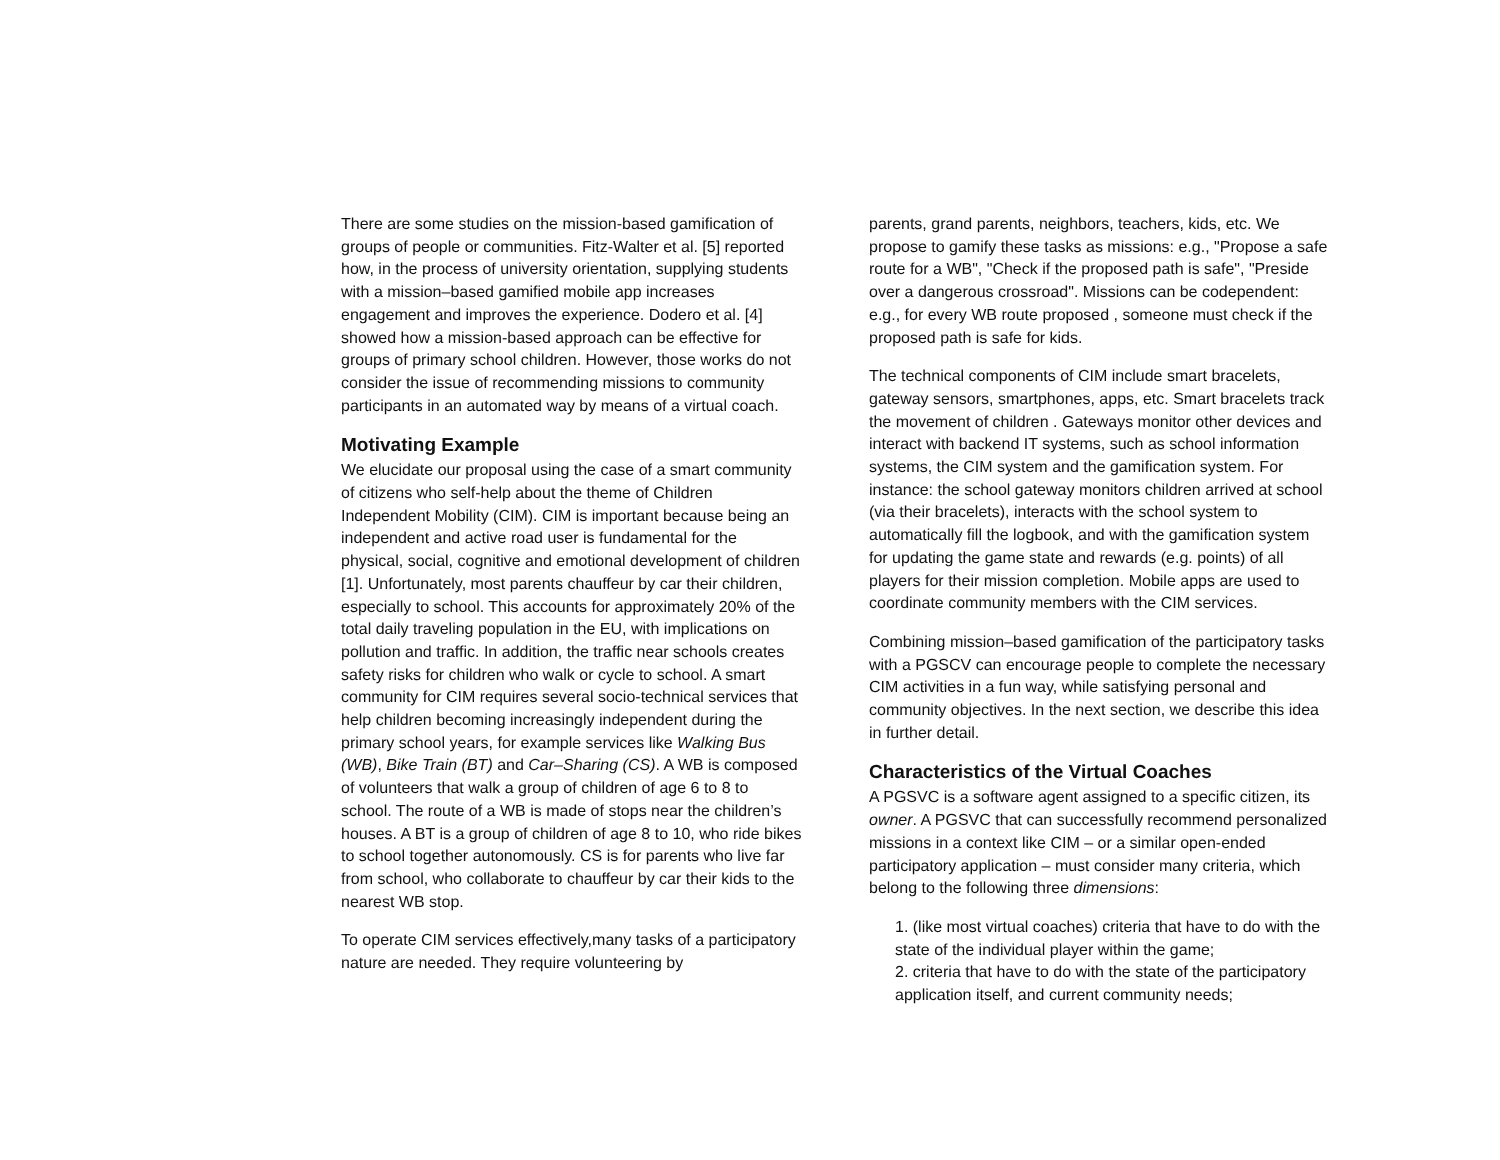There are some studies on the mission-based gamification of groups of people or communities. Fitz-Walter et al. [5] reported how, in the process of university orientation, supplying students with a mission–based gamified mobile app increases engagement and improves the experience. Dodero et al. [4] showed how a mission-based approach can be effective for groups of primary school children. However, those works do not consider the issue of recommending missions to community participants in an automated way by means of a virtual coach.
Motivating Example
We elucidate our proposal using the case of a smart community of citizens who self-help about the theme of Children Independent Mobility (CIM). CIM is important because being an independent and active road user is fundamental for the physical, social, cognitive and emotional development of children [1]. Unfortunately, most parents chauffeur by car their children, especially to school. This accounts for approximately 20% of the total daily traveling population in the EU, with implications on pollution and traffic. In addition, the traffic near schools creates safety risks for children who walk or cycle to school. A smart community for CIM requires several socio-technical services that help children becoming increasingly independent during the primary school years, for example services like Walking Bus (WB), Bike Train (BT) and Car–Sharing (CS). A WB is composed of volunteers that walk a group of children of age 6 to 8 to school. The route of a WB is made of stops near the children’s houses. A BT is a group of children of age 8 to 10, who ride bikes to school together autonomously. CS is for parents who live far from school, who collaborate to chauffeur by car their kids to the nearest WB stop.
To operate CIM services effectively,many tasks of a participatory nature are needed. They require volunteering by
parents, grand parents, neighbors, teachers, kids, etc. We propose to gamify these tasks as missions: e.g., "Propose a safe route for a WB", "Check if the proposed path is safe", "Preside over a dangerous crossroad". Missions can be codependent: e.g., for every WB route proposed , someone must check if the proposed path is safe for kids.
The technical components of CIM include smart bracelets, gateway sensors, smartphones, apps, etc. Smart bracelets track the movement of children . Gateways monitor other devices and interact with backend IT systems, such as school information systems, the CIM system and the gamification system. For instance: the school gateway monitors children arrived at school (via their bracelets), interacts with the school system to automatically fill the logbook, and with the gamification system for updating the game state and rewards (e.g. points) of all players for their mission completion. Mobile apps are used to coordinate community members with the CIM services.
Combining mission–based gamification of the participatory tasks with a PGSCV can encourage people to complete the necessary CIM activities in a fun way, while satisfying personal and community objectives. In the next section, we describe this idea in further detail.
Characteristics of the Virtual Coaches
A PGSVC is a software agent assigned to a specific citizen, its owner. A PGSVC that can successfully recommend personalized missions in a context like CIM – or a similar open-ended participatory application – must consider many criteria, which belong to the following three dimensions:
1. (like most virtual coaches) criteria that have to do with the state of the individual player within the game;
2. criteria that have to do with the state of the participatory application itself, and current community needs;